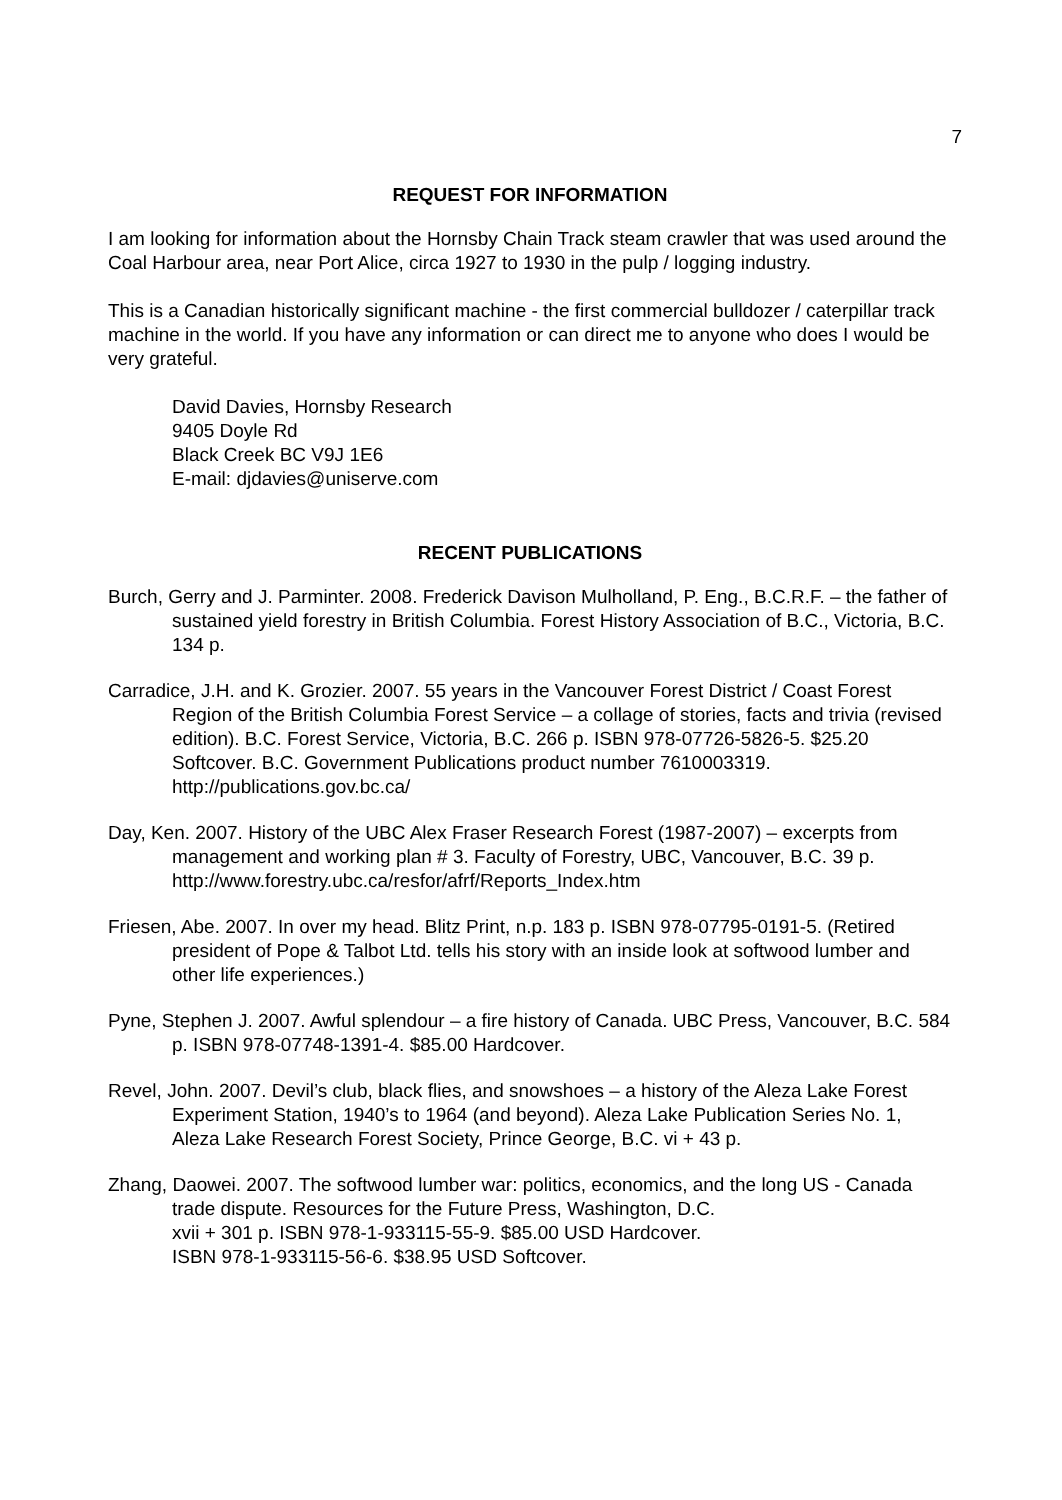7
REQUEST FOR INFORMATION
I am looking for information about the Hornsby Chain Track steam crawler that was used around the Coal Harbour area, near Port Alice, circa 1927 to 1930 in the pulp / logging industry.
This is a Canadian historically significant machine - the first commercial bulldozer / caterpillar track machine in the world. If you have any information or can direct me to anyone who does I would be very grateful.
David Davies, Hornsby Research
9405 Doyle Rd
Black Creek BC V9J 1E6
E-mail: djdavies@uniserve.com
RECENT PUBLICATIONS
Burch, Gerry and J. Parminter. 2008. Frederick Davison Mulholland, P. Eng., B.C.R.F. – the father of sustained yield forestry in British Columbia. Forest History Association of B.C., Victoria, B.C. 134 p.
Carradice, J.H. and K. Grozier. 2007. 55 years in the Vancouver Forest District / Coast Forest Region of the British Columbia Forest Service – a collage of stories, facts and trivia (revised edition). B.C. Forest Service, Victoria, B.C. 266 p. ISBN 978-07726-5826-5. $25.20 Softcover. B.C. Government Publications product number 7610003319. http://publications.gov.bc.ca/
Day, Ken. 2007. History of the UBC Alex Fraser Research Forest (1987-2007) – excerpts from management and working plan # 3. Faculty of Forestry, UBC, Vancouver, B.C. 39 p. http://www.forestry.ubc.ca/resfor/afrf/Reports_Index.htm
Friesen, Abe. 2007. In over my head. Blitz Print, n.p. 183 p. ISBN 978-07795-0191-5. (Retired president of Pope & Talbot Ltd. tells his story with an inside look at softwood lumber and other life experiences.)
Pyne, Stephen J. 2007. Awful splendour – a fire history of Canada. UBC Press, Vancouver, B.C. 584 p. ISBN 978-07748-1391-4. $85.00 Hardcover.
Revel, John. 2007. Devil’s club, black flies, and snowshoes – a history of the Aleza Lake Forest Experiment Station, 1940’s to 1964 (and beyond). Aleza Lake Publication Series No. 1, Aleza Lake Research Forest Society, Prince George, B.C. vi + 43 p.
Zhang, Daowei. 2007. The softwood lumber war: politics, economics, and the long US - Canada trade dispute. Resources for the Future Press, Washington, D.C.
xvii + 301 p. ISBN 978-1-933115-55-9. $85.00 USD Hardcover.
ISBN 978-1-933115-56-6. $38.95 USD Softcover.